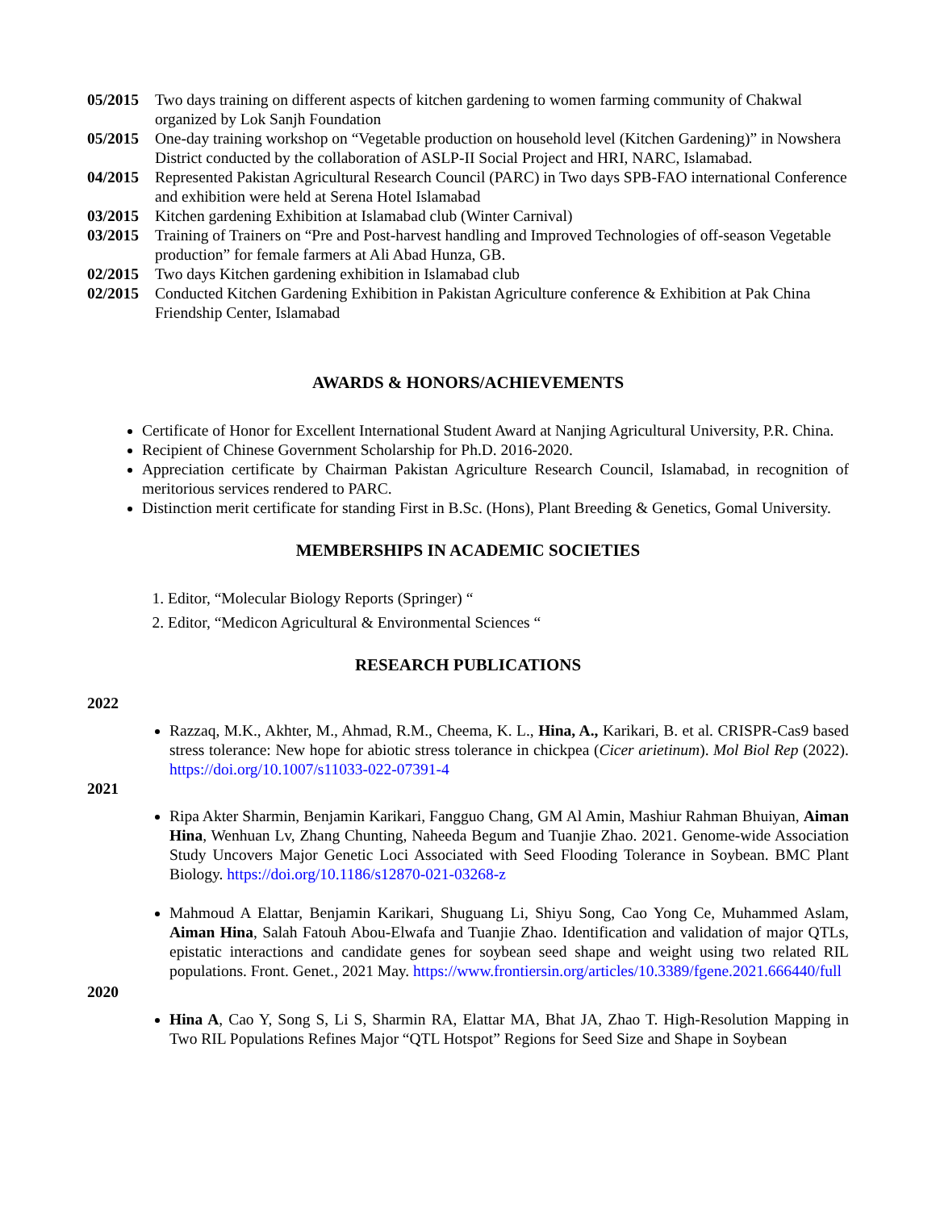05/2015 Two days training on different aspects of kitchen gardening to women farming community of Chakwal organized by Lok Sanjh Foundation
05/2015 One-day training workshop on “Vegetable production on household level (Kitchen Gardening)” in Nowshera District conducted by the collaboration of ASLP-II Social Project and HRI, NARC, Islamabad.
04/2015 Represented Pakistan Agricultural Research Council (PARC) in Two days SPB-FAO international Conference and exhibition were held at Serena Hotel Islamabad
03/2015 Kitchen gardening Exhibition at Islamabad club (Winter Carnival)
03/2015 Training of Trainers on “Pre and Post-harvest handling and Improved Technologies of off-season Vegetable production” for female farmers at Ali Abad Hunza, GB.
02/2015 Two days Kitchen gardening exhibition in Islamabad club
02/2015 Conducted Kitchen Gardening Exhibition in Pakistan Agriculture conference & Exhibition at Pak China Friendship Center, Islamabad
AWARDS & HONORS/ACHIEVEMENTS
Certificate of Honor for Excellent International Student Award at Nanjing Agricultural University, P.R. China.
Recipient of Chinese Government Scholarship for Ph.D. 2016-2020.
Appreciation certificate by Chairman Pakistan Agriculture Research Council, Islamabad, in recognition of meritorious services rendered to PARC.
Distinction merit certificate for standing First in B.Sc. (Hons), Plant Breeding & Genetics, Gomal University.
MEMBERSHIPS IN ACADEMIC SOCIETIES
1. Editor, “Molecular Biology Reports (Springer) “
2. Editor, “Medicon Agricultural & Environmental Sciences “
RESEARCH PUBLICATIONS
2022
Razzaq, M.K., Akhter, M., Ahmad, R.M., Cheema, K. L., Hina, A., Karikari, B. et al. CRISPR-Cas9 based stress tolerance: New hope for abiotic stress tolerance in chickpea (Cicer arietinum). Mol Biol Rep (2022). https://doi.org/10.1007/s11033-022-07391-4
2021
Ripa Akter Sharmin, Benjamin Karikari, Fangguo Chang, GM Al Amin, Mashiur Rahman Bhuiyan, Aiman Hina, Wenhuan Lv, Zhang Chunting, Naheeda Begum and Tuanjie Zhao. 2021. Genome-wide Association Study Uncovers Major Genetic Loci Associated with Seed Flooding Tolerance in Soybean. BMC Plant Biology. https://doi.org/10.1186/s12870-021-03268-z
Mahmoud A Elattar, Benjamin Karikari, Shuguang Li, Shiyu Song, Cao Yong Ce, Muhammed Aslam, Aiman Hina, Salah Fatouh Abou-Elwafa and Tuanjie Zhao. Identification and validation of major QTLs, epistatic interactions and candidate genes for soybean seed shape and weight using two related RIL populations. Front. Genet., 2021 May. https://www.frontiersin.org/articles/10.3389/fgene.2021.666440/full
2020
Hina A, Cao Y, Song S, Li S, Sharmin RA, Elattar MA, Bhat JA, Zhao T. High-Resolution Mapping in Two RIL Populations Refines Major “QTL Hotspot” Regions for Seed Size and Shape in Soybean